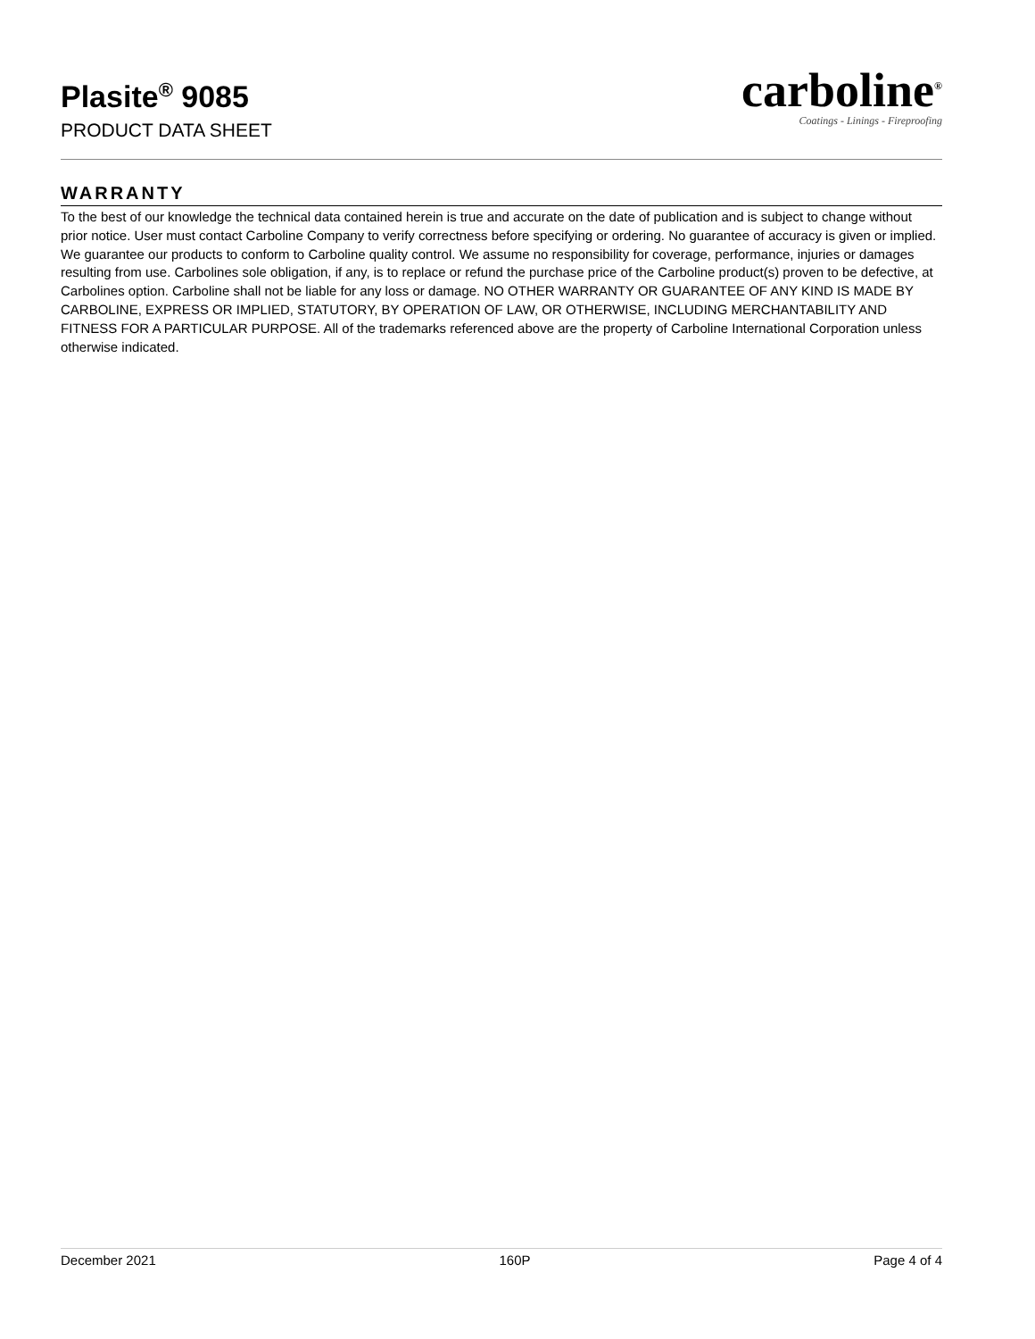Plasite<sup>®</sup> 9085
PRODUCT DATA SHEET
carboline<sup>®</sup>
Coatings - Linings - Fireproofing
WARRANTY
To the best of our knowledge the technical data contained herein is true and accurate on the date of publication and is subject to change without prior notice. User must contact Carboline Company to verify correctness before specifying or ordering. No guarantee of accuracy is given or implied. We guarantee our products to conform to Carboline quality control. We assume no responsibility for coverage, performance, injuries or damages resulting from use. Carbolines sole obligation, if any, is to replace or refund the purchase price of the Carboline product(s) proven to be defective, at Carbolines option. Carboline shall not be liable for any loss or damage. NO OTHER WARRANTY OR GUARANTEE OF ANY KIND IS MADE BY CARBOLINE, EXPRESS OR IMPLIED, STATUTORY, BY OPERATION OF LAW, OR OTHERWISE, INCLUDING MERCHANTABILITY AND FITNESS FOR A PARTICULAR PURPOSE. All of the trademarks referenced above are the property of Carboline International Corporation unless otherwise indicated.
December 2021 160P Page 4 of 4